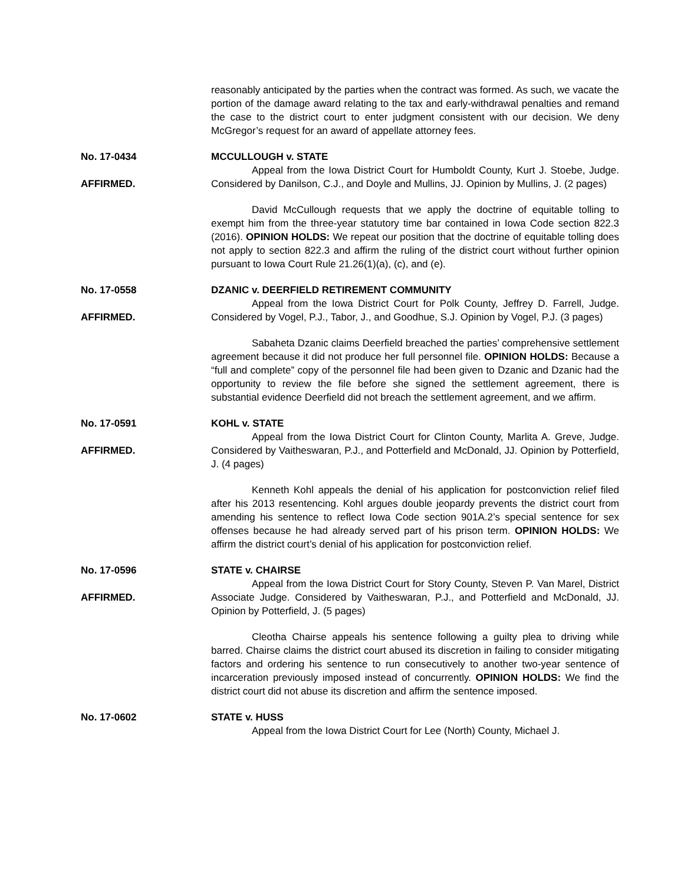reasonably anticipated by the parties when the contract was formed. As such, we vacate the portion of the damage award relating to the tax and early-withdrawal penalties and remand the case to the district court to enter judgment consistent with our decision. We deny McGregor’s request for an award of appellate attorney fees.
No. 17-0434
AFFIRMED.
MCCULLOUGH v. STATE
Appeal from the Iowa District Court for Humboldt County, Kurt J. Stoebe, Judge. Considered by Danilson, C.J., and Doyle and Mullins, JJ. Opinion by Mullins, J. (2 pages)
David McCullough requests that we apply the doctrine of equitable tolling to exempt him from the three-year statutory time bar contained in Iowa Code section 822.3 (2016). OPINION HOLDS: We repeat our position that the doctrine of equitable tolling does not apply to section 822.3 and affirm the ruling of the district court without further opinion pursuant to Iowa Court Rule 21.26(1)(a), (c), and (e).
No. 17-0558
AFFIRMED.
DZANIC v. DEERFIELD RETIREMENT COMMUNITY
Appeal from the Iowa District Court for Polk County, Jeffrey D. Farrell, Judge. Considered by Vogel, P.J., Tabor, J., and Goodhue, S.J. Opinion by Vogel, P.J. (3 pages)
Sabaheta Dzanic claims Deerfield breached the parties’ comprehensive settlement agreement because it did not produce her full personnel file. OPINION HOLDS: Because a “full and complete” copy of the personnel file had been given to Dzanic and Dzanic had the opportunity to review the file before she signed the settlement agreement, there is substantial evidence Deerfield did not breach the settlement agreement, and we affirm.
No. 17-0591
AFFIRMED.
KOHL v. STATE
Appeal from the Iowa District Court for Clinton County, Marlita A. Greve, Judge. Considered by Vaitheswaran, P.J., and Potterfield and McDonald, JJ. Opinion by Potterfield, J. (4 pages)
Kenneth Kohl appeals the denial of his application for postconviction relief filed after his 2013 resentencing. Kohl argues double jeopardy prevents the district court from amending his sentence to reflect Iowa Code section 901A.2’s special sentence for sex offenses because he had already served part of his prison term. OPINION HOLDS: We affirm the district court’s denial of his application for postconviction relief.
No. 17-0596
AFFIRMED.
STATE v. CHAIRSE
Appeal from the Iowa District Court for Story County, Steven P. Van Marel, District Associate Judge. Considered by Vaitheswaran, P.J., and Potterfield and McDonald, JJ. Opinion by Potterfield, J. (5 pages)
Cleotha Chairse appeals his sentence following a guilty plea to driving while barred. Chairse claims the district court abused its discretion in failing to consider mitigating factors and ordering his sentence to run consecutively to another two-year sentence of incarceration previously imposed instead of concurrently. OPINION HOLDS: We find the district court did not abuse its discretion and affirm the sentence imposed.
No. 17-0602 STATE v. HUSS
Appeal from the Iowa District Court for Lee (North) County, Michael J.